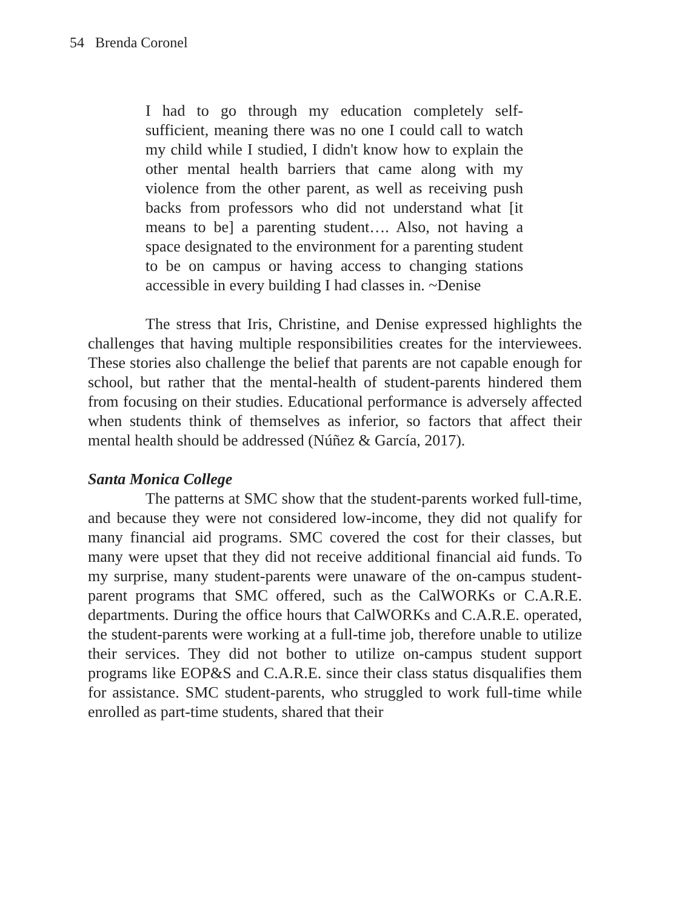54 Brenda Coronel
I had to go through my education completely self-sufficient, meaning there was no one I could call to watch my child while I studied, I didn't know how to explain the other mental health barriers that came along with my violence from the other parent, as well as receiving push backs from professors who did not understand what [it means to be] a parenting student…. Also, not having a space designated to the environment for a parenting student to be on campus or having access to changing stations accessible in every building I had classes in. ~Denise
The stress that Iris, Christine, and Denise expressed highlights the challenges that having multiple responsibilities creates for the interviewees. These stories also challenge the belief that parents are not capable enough for school, but rather that the mental-health of student-parents hindered them from focusing on their studies. Educational performance is adversely affected when students think of themselves as inferior, so factors that affect their mental health should be addressed (Núñez & García, 2017).
Santa Monica College
The patterns at SMC show that the student-parents worked full-time, and because they were not considered low-income, they did not qualify for many financial aid programs. SMC covered the cost for their classes, but many were upset that they did not receive additional financial aid funds. To my surprise, many student-parents were unaware of the on-campus student-parent programs that SMC offered, such as the CalWORKs or C.A.R.E. departments. During the office hours that CalWORKs and C.A.R.E. operated, the student-parents were working at a full-time job, therefore unable to utilize their services. They did not bother to utilize on-campus student support programs like EOP&S and C.A.R.E. since their class status disqualifies them for assistance. SMC student-parents, who struggled to work full-time while enrolled as part-time students, shared that their